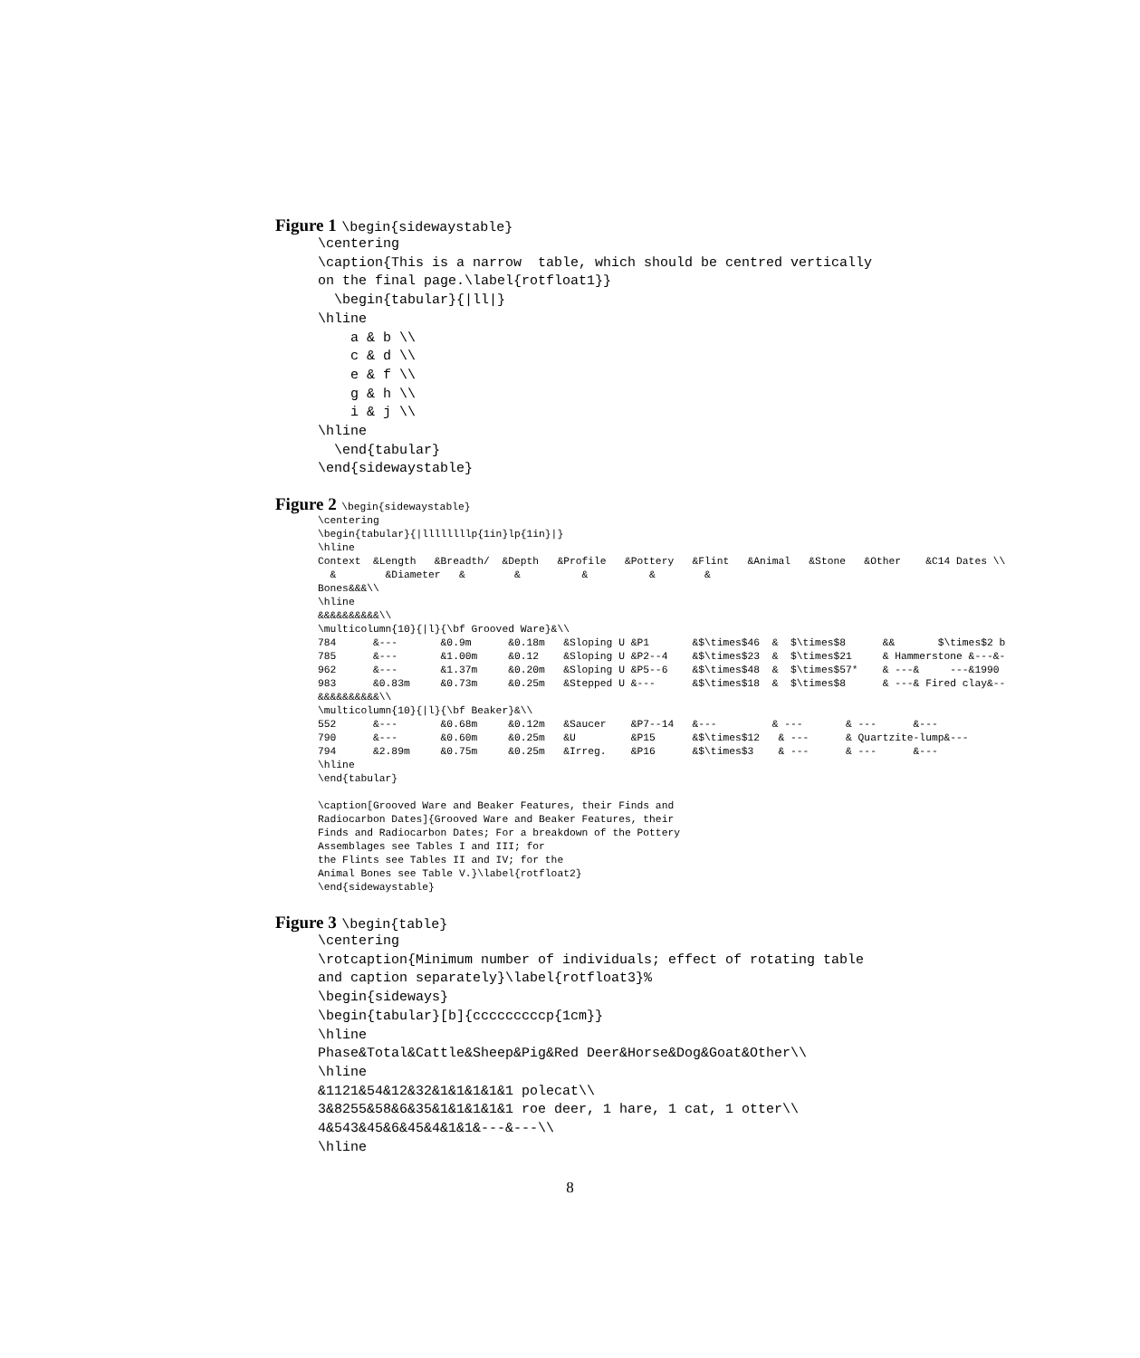Figure 1 \begin{sidewaystable}
\centering
\caption{This is a narrow  table, which should be centred vertically
on the final page.\label{rotfloat1}}
  \begin{tabular}{|ll|}
\hline
    a & b \\
    c & d \\
    e & f \\
    g & h \\
    i & j \\
\hline
  \end{tabular}
\end{sidewaystable}
Figure 2 \begin{sidewaystable}
\centering
\begin{tabular}{|llllllllp{1in}lp{1in}|}
\hline
Context  &Length   &Breadth/  &Depth   &Profile   &Pottery   &Flint   &Animal   &Stone   &Other    &C14 Dates \\
  &        &Diameter   &        &          &          &        &
Bones&&&\\
\hline
&&&&&&&&&&\\
\multicolumn{10}{|l}{\bf Grooved Ware}&\\
784      &---       &0.9m      &0.18m   &Sloping U &P1       &$\times$46  &  $\times$8      &&       $\times$2 b
785      &---       &1.00m     &0.12    &Sloping U &P2--4    &$\times$23  &  $\times$21     & Hammerstone &---&-
962      &---       &1.37m     &0.20m   &Sloping U &P5--6    &$\times$48  &  $\times$57*    & ---&     ---&1990 
983      &0.83m     &0.73m     &0.25m   &Stepped U &---      &$\times$18  &  $\times$8      & ---& Fired clay&--
&&&&&&&&&&\\
\multicolumn{10}{|l}{\bf Beaker}&\\
552      &---       &0.68m     &0.12m   &Saucer    &P7--14   &---         & ---       & ---      &---
790      &---       &0.60m     &0.25m   &U         &P15      &$\times$12   & ---      & Quartzite-lump&---
794      &2.89m     &0.75m     &0.25m   &Irreg.    &P16      &$\times$3    & ---      & ---      &---
\hline
\end{tabular}

\caption[Grooved Ware and Beaker Features, their Finds and
Radiocarbon Dates]{Grooved Ware and Beaker Features, their
Finds and Radiocarbon Dates; For a breakdown of the Pottery
Assemblages see Tables I and III; for
the Flints see Tables II and IV; for the
Animal Bones see Table V.}\label{rotfloat2}
\end{sidewaystable}
Figure 3 \begin{table}
\centering
\rotcaption{Minimum number of individuals; effect of rotating table
and caption separately}\label{rotfloat3}%
\begin{sideways}
\begin{tabular}[b]{cccccccccp{1cm}}
\hline
Phase&Total&Cattle&Sheep&Pig&Red Deer&Horse&Dog&Goat&Other\\
\hline
&1121&54&12&32&1&1&1&1&1 polecat\\
3&8255&58&6&35&1&1&1&1&1 roe deer, 1 hare, 1 cat, 1 otter\\
4&543&45&6&45&4&1&1&---&---\\
\hline
8